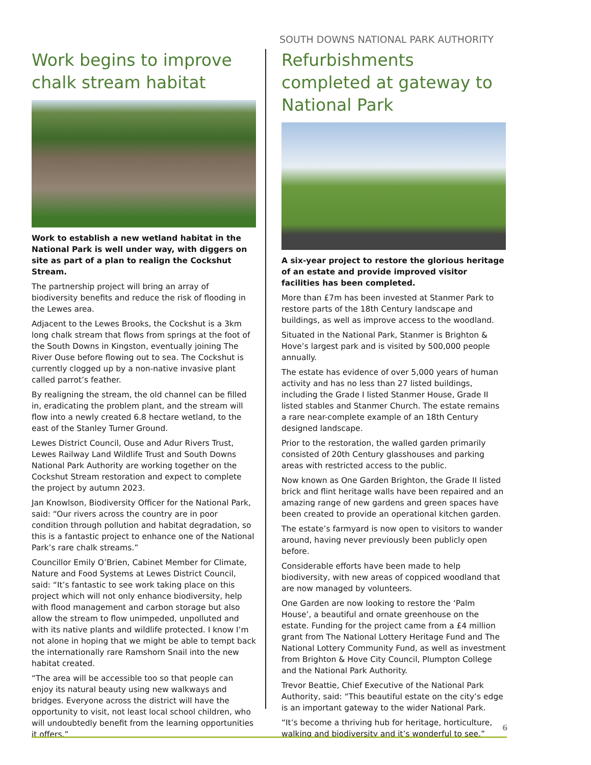SOUTH DOWNS NATIONAL PARK AUTHORITY
Work begins to improve chalk stream habitat
Work to establish a new wetland habitat in the National Park is well under way, with diggers on site as part of a plan to realign the Cockshut Stream.
The partnership project will bring an array of biodiversity benefits and reduce the risk of flooding in the Lewes area.
Adjacent to the Lewes Brooks, the Cockshut is a 3km long chalk stream that flows from springs at the foot of the South Downs in Kingston, eventually joining The River Ouse before flowing out to sea. The Cockshut is currently clogged up by a non-native invasive plant called parrot’s feather.
By realigning the stream, the old channel can be filled in, eradicating the problem plant, and the stream will flow into a newly created 6.8 hectare wetland, to the east of the Stanley Turner Ground.
Lewes District Council, Ouse and Adur Rivers Trust, Lewes Railway Land Wildlife Trust and South Downs National Park Authority are working together on the Cockshut Stream restoration and expect to complete the project by autumn 2023.
Jan Knowlson, Biodiversity Officer for the National Park, said: “Our rivers across the country are in poor condition through pollution and habitat degradation, so this is a fantastic project to enhance one of the National Park’s rare chalk streams.”
Councillor Emily O’Brien, Cabinet Member for Climate, Nature and Food Systems at Lewes District Council, said: “It’s fantastic to see work taking place on this project which will not only enhance biodiversity, help with flood management and carbon storage but also allow the stream to flow unimpeded, unpolluted and with its native plants and wildlife protected. I know I’m not alone in hoping that we might be able to tempt back the internationally rare Ramshorn Snail into the new habitat created.
“The area will be accessible too so that people can enjoy its natural beauty using new walkways and bridges. Everyone across the district will have the opportunity to visit, not least local school children, who will undoubtedly benefit from the learning opportunities it offers.”
Refurbishments completed at gateway to National Park
A six-year project to restore the glorious heritage of an estate and provide improved visitor facilities has been completed.
More than £7m has been invested at Stanmer Park to restore parts of the 18th Century landscape and buildings, as well as improve access to the woodland.
Situated in the National Park, Stanmer is Brighton & Hove’s largest park and is visited by 500,000 people annually.
The estate has evidence of over 5,000 years of human activity and has no less than 27 listed buildings, including the Grade I listed Stanmer House, Grade II listed stables and Stanmer Church. The estate remains a rare near-complete example of an 18th Century designed landscape.
Prior to the restoration, the walled garden primarily consisted of 20th Century glasshouses and parking areas with restricted access to the public.
Now known as One Garden Brighton, the Grade II listed brick and flint heritage walls have been repaired and an amazing range of new gardens and green spaces have been created to provide an operational kitchen garden.
The estate’s farmyard is now open to visitors to wander around, having never previously been publicly open before.
Considerable efforts have been made to help biodiversity, with new areas of coppiced woodland that are now managed by volunteers.
One Garden are now looking to restore the ‘Palm House’, a beautiful and ornate greenhouse on the estate. Funding for the project came from a £4 million grant from The National Lottery Heritage Fund and The National Lottery Community Fund, as well as investment from Brighton & Hove City Council, Plumpton College and the National Park Authority.
Trevor Beattie, Chief Executive of the National Park Authority, said: “This beautiful estate on the city’s edge is an important gateway to the wider National Park.
“It’s become a thriving hub for heritage, horticulture, walking and biodiversity and it’s wonderful to see.”
6